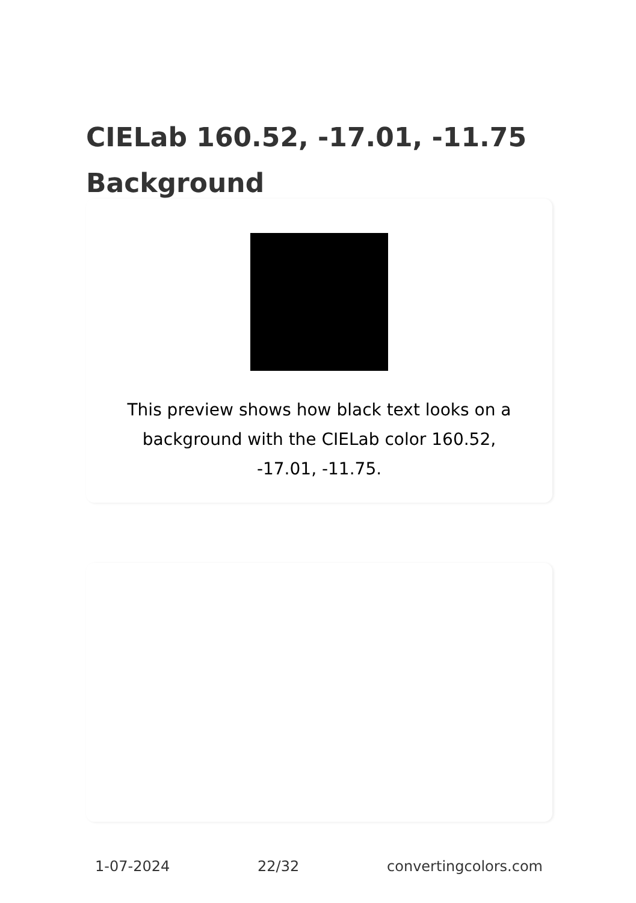CIELab 160.52, -17.01, -11.75 Background
This preview shows how black text looks on a background with the CIELab color 160.52, -17.01, -11.75.
1-07-2024 22/32 convertingcolors.com